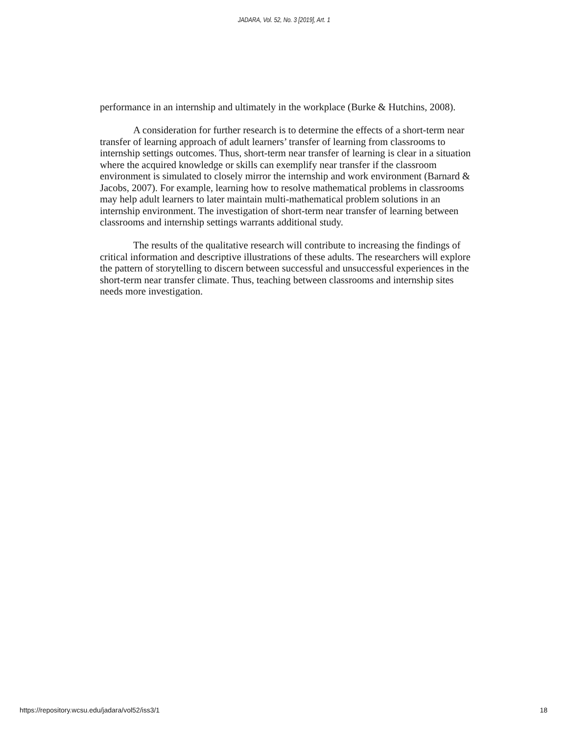JADARA, Vol. 52, No. 3 [2019], Art. 1
performance in an internship and ultimately in the workplace (Burke & Hutchins, 2008).
A consideration for further research is to determine the effects of a short-term near transfer of learning approach of adult learners’ transfer of learning from classrooms to internship settings outcomes. Thus, short-term near transfer of learning is clear in a situation where the acquired knowledge or skills can exemplify near transfer if the classroom environment is simulated to closely mirror the internship and work environment (Barnard & Jacobs, 2007). For example, learning how to resolve mathematical problems in classrooms may help adult learners to later maintain multi-mathematical problem solutions in an internship environment. The investigation of short-term near transfer of learning between classrooms and internship settings warrants additional study.
The results of the qualitative research will contribute to increasing the findings of critical information and descriptive illustrations of these adults. The researchers will explore the pattern of storytelling to discern between successful and unsuccessful experiences in the short-term near transfer climate. Thus, teaching between classrooms and internship sites needs more investigation.
https://repository.wcsu.edu/jadara/vol52/iss3/1 18